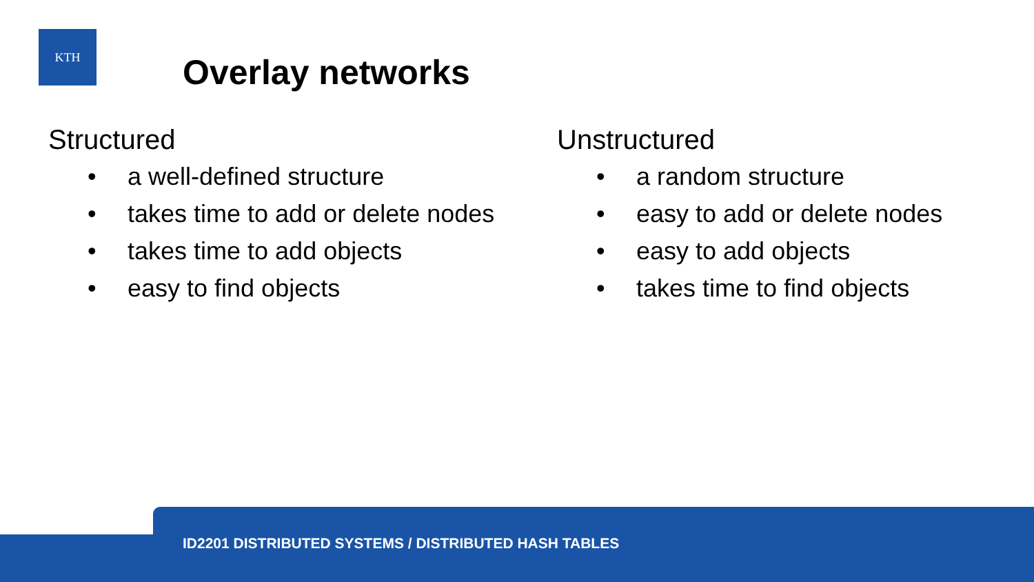KTH
Overlay networks
Structured
• a well-defined structure
• takes time to add or delete nodes
• takes time to add objects
• easy to find objects
Unstructured
• a random structure
• easy to add or delete nodes
• easy to add objects
• takes time to find objects
ID2201 DISTRIBUTED SYSTEMS / DISTRIBUTED HASH TABLES